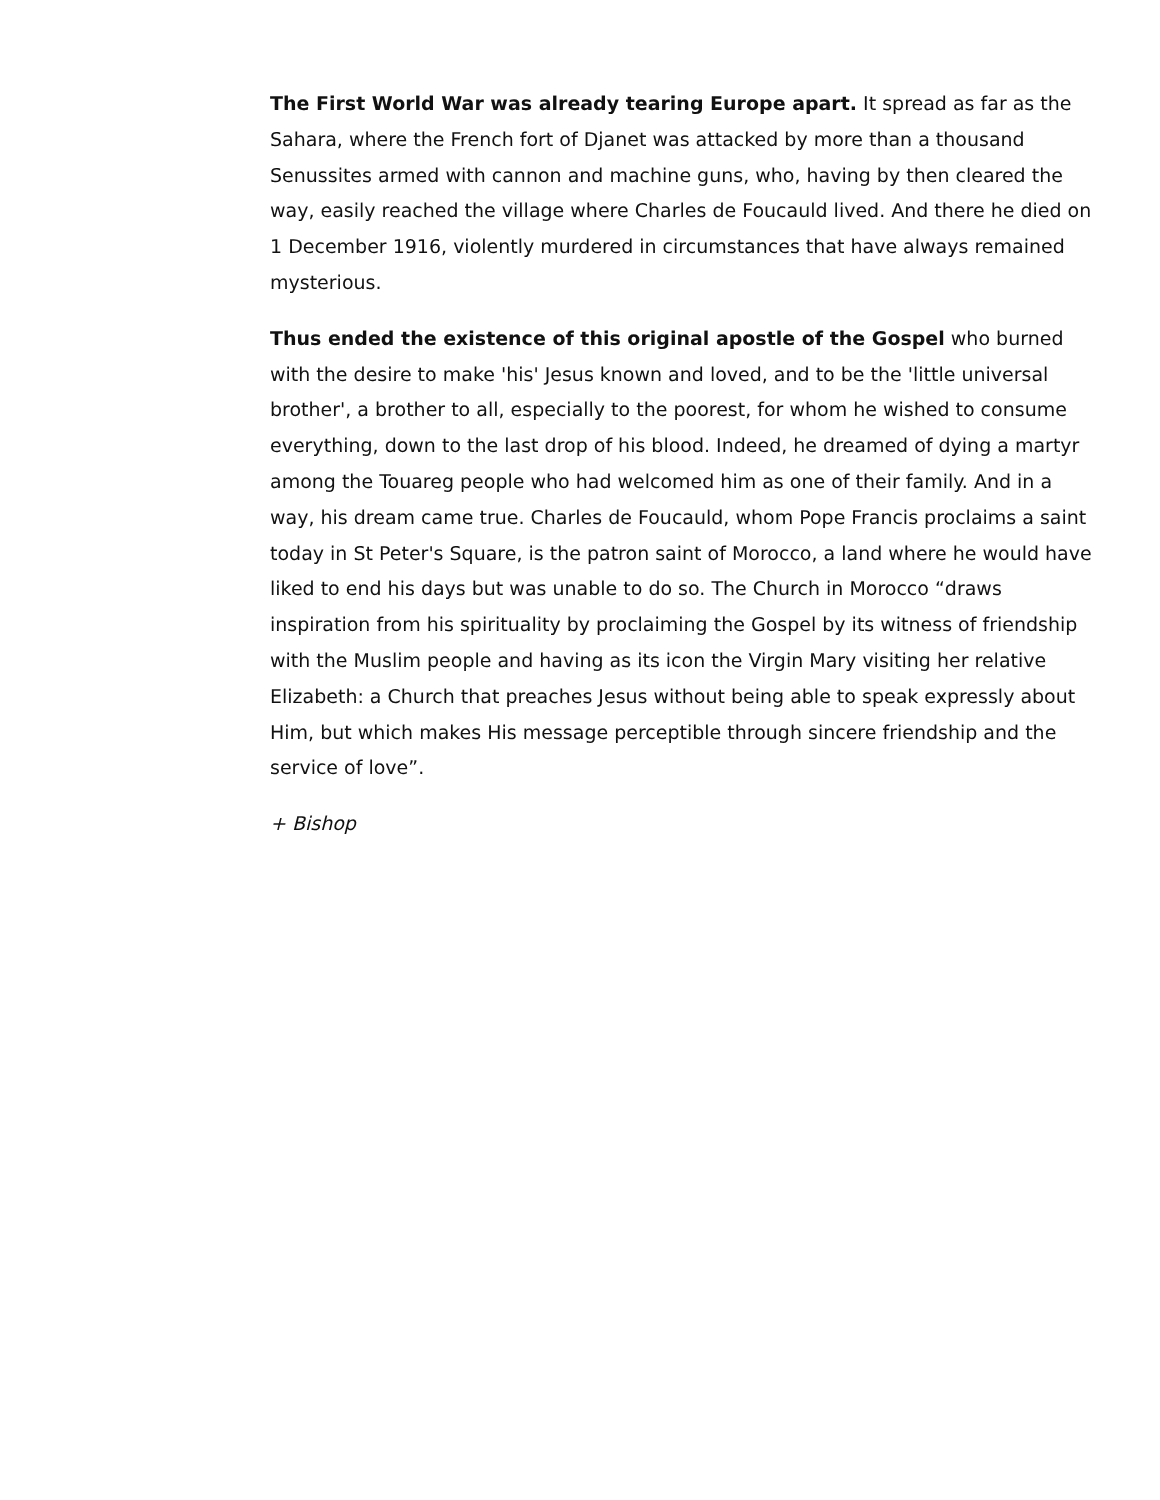The First World War was already tearing Europe apart. It spread as far as the Sahara, where the French fort of Djanet was attacked by more than a thousand Senussites armed with cannon and machine guns, who, having by then cleared the way, easily reached the village where Charles de Foucauld lived. And there he died on 1 December 1916, violently murdered in circumstances that have always remained mysterious.
Thus ended the existence of this original apostle of the Gospel who burned with the desire to make 'his' Jesus known and loved, and to be the 'little universal brother', a brother to all, especially to the poorest, for whom he wished to consume everything, down to the last drop of his blood. Indeed, he dreamed of dying a martyr among the Touareg people who had welcomed him as one of their family. And in a way, his dream came true. Charles de Foucauld, whom Pope Francis proclaims a saint today in St Peter's Square, is the patron saint of Morocco, a land where he would have liked to end his days but was unable to do so. The Church in Morocco “draws inspiration from his spirituality by proclaiming the Gospel by its witness of friendship with the Muslim people and having as its icon the Virgin Mary visiting her relative Elizabeth: a Church that preaches Jesus without being able to speak expressly about Him, but which makes His message perceptible through sincere friendship and the service of love”.
+ Bishop